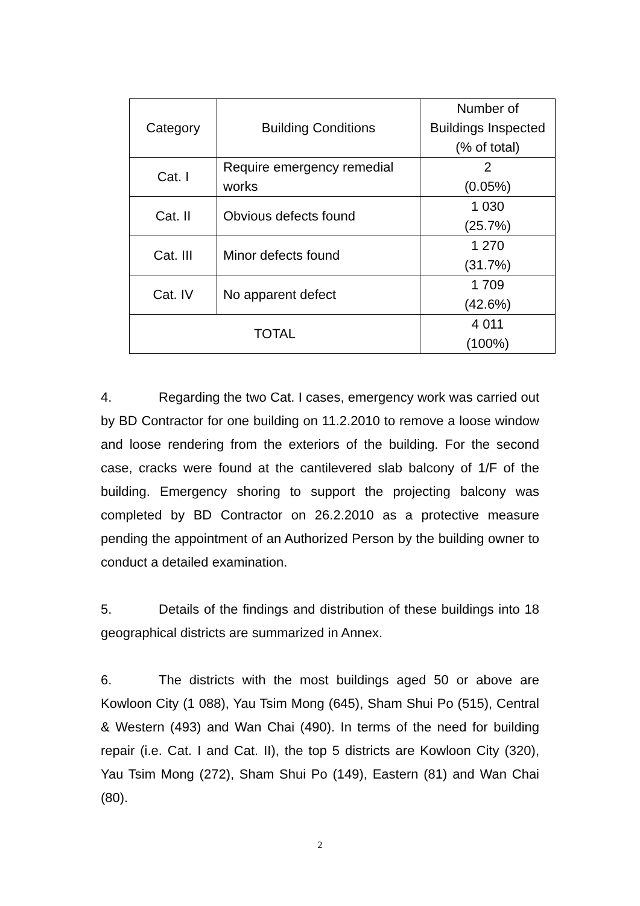| Category | Building Conditions | Number of Buildings Inspected (% of total) |
| Cat. I | Require emergency remedial works | 2 (0.05%) |
| Cat. II | Obvious defects found | 1 030 (25.7%) |
| Cat. III | Minor defects found | 1 270 (31.7%) |
| Cat. IV | No apparent defect | 1 709 (42.6%) |
| TOTAL | | 4 011 (100%) |
4. Regarding the two Cat. I cases, emergency work was carried out by BD Contractor for one building on 11.2.2010 to remove a loose window and loose rendering from the exteriors of the building. For the second case, cracks were found at the cantilevered slab balcony of 1/F of the building. Emergency shoring to support the projecting balcony was completed by BD Contractor on 26.2.2010 as a protective measure pending the appointment of an Authorized Person by the building owner to conduct a detailed examination.
5. Details of the findings and distribution of these buildings into 18 geographical districts are summarized in Annex.
6. The districts with the most buildings aged 50 or above are Kowloon City (1 088), Yau Tsim Mong (645), Sham Shui Po (515), Central & Western (493) and Wan Chai (490). In terms of the need for building repair (i.e. Cat. I and Cat. II), the top 5 districts are Kowloon City (320), Yau Tsim Mong (272), Sham Shui Po (149), Eastern (81) and Wan Chai (80).
2